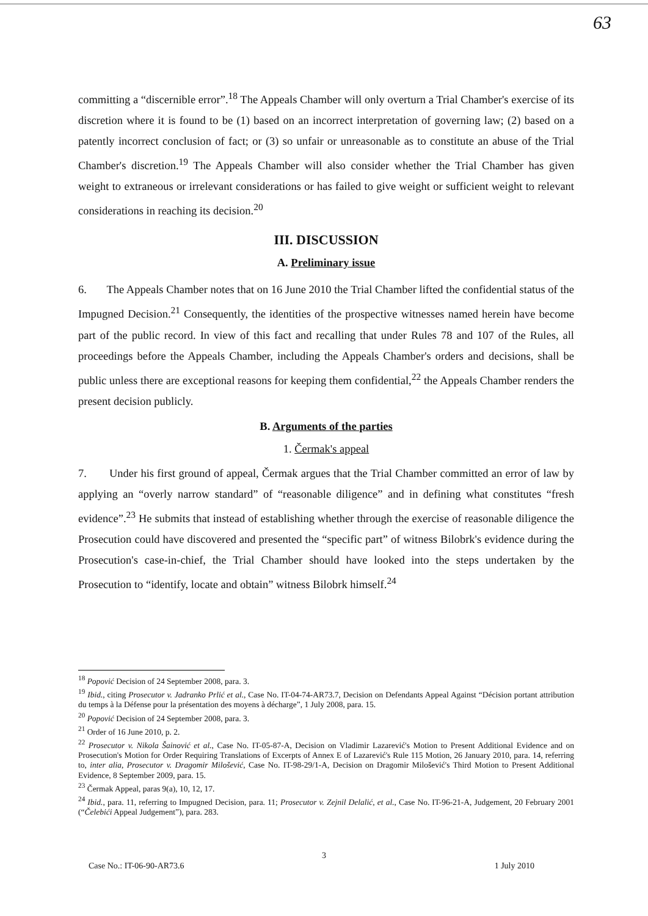63
committing a “discernible error”.<sup>18</sup> The Appeals Chamber will only overturn a Trial Chamber's exercise of its discretion where it is found to be (1) based on an incorrect interpretation of governing law; (2) based on a patently incorrect conclusion of fact; or (3) so unfair or unreasonable as to constitute an abuse of the Trial Chamber's discretion.<sup>19</sup> The Appeals Chamber will also consider whether the Trial Chamber has given weight to extraneous or irrelevant considerations or has failed to give weight or sufficient weight to relevant considerations in reaching its decision.<sup>20</sup>
III. DISCUSSION
A. Preliminary issue
6. The Appeals Chamber notes that on 16 June 2010 the Trial Chamber lifted the confidential status of the Impugned Decision.<sup>21</sup> Consequently, the identities of the prospective witnesses named herein have become part of the public record. In view of this fact and recalling that under Rules 78 and 107 of the Rules, all proceedings before the Appeals Chamber, including the Appeals Chamber's orders and decisions, shall be public unless there are exceptional reasons for keeping them confidential,<sup>22</sup> the Appeals Chamber renders the present decision publicly.
B. Arguments of the parties
1. Čermak's appeal
7. Under his first ground of appeal, Čermak argues that the Trial Chamber committed an error of law by applying an “overly narrow standard” of “reasonable diligence” and in defining what constitutes “fresh evidence”.<sup>23</sup> He submits that instead of establishing whether through the exercise of reasonable diligence the Prosecution could have discovered and presented the “specific part” of witness Bilobrk's evidence during the Prosecution's case-in-chief, the Trial Chamber should have looked into the steps undertaken by the Prosecution to “identify, locate and obtain” witness Bilobrk himself.<sup>24</sup>
<sup>18</sup> Popović Decision of 24 September 2008, para. 3.
<sup>19</sup> Ibid., citing Prosecutor v. Jadranko Prlić et al., Case No. IT-04-74-AR73.7, Decision on Defendants Appeal Against “Décision portant attribution du temps à la Défense pour la présentation des moyens à décharge”, 1 July 2008, para. 15.
<sup>20</sup> Popović Decision of 24 September 2008, para. 3.
<sup>21</sup> Order of 16 June 2010, p. 2.
<sup>22</sup> Prosecutor v. Nikola Šainović et al., Case No. IT-05-87-A, Decision on Vladimir Lazarević's Motion to Present Additional Evidence and on Prosecution's Motion for Order Requiring Translations of Excerpts of Annex E of Lazarević's Rule 115 Motion, 26 January 2010, para. 14, referring to, inter alia, Prosecutor v. Dragomir Milošević, Case No. IT-98-29/1-A, Decision on Dragomir Milošević's Third Motion to Present Additional Evidence, 8 September 2009, para. 15.
<sup>23</sup> Čermak Appeal, paras 9(a), 10, 12, 17.
<sup>24</sup> Ibid., para. 11, referring to Impugned Decision, para. 11; Prosecutor v. Zejnil Delalić, et al., Case No. IT-96-21-A, Judgement, 20 February 2001 (“Čelebići Appeal Judgement”), para. 283.
3
Case No.: IT-06-90-AR73.6 1 July 2010